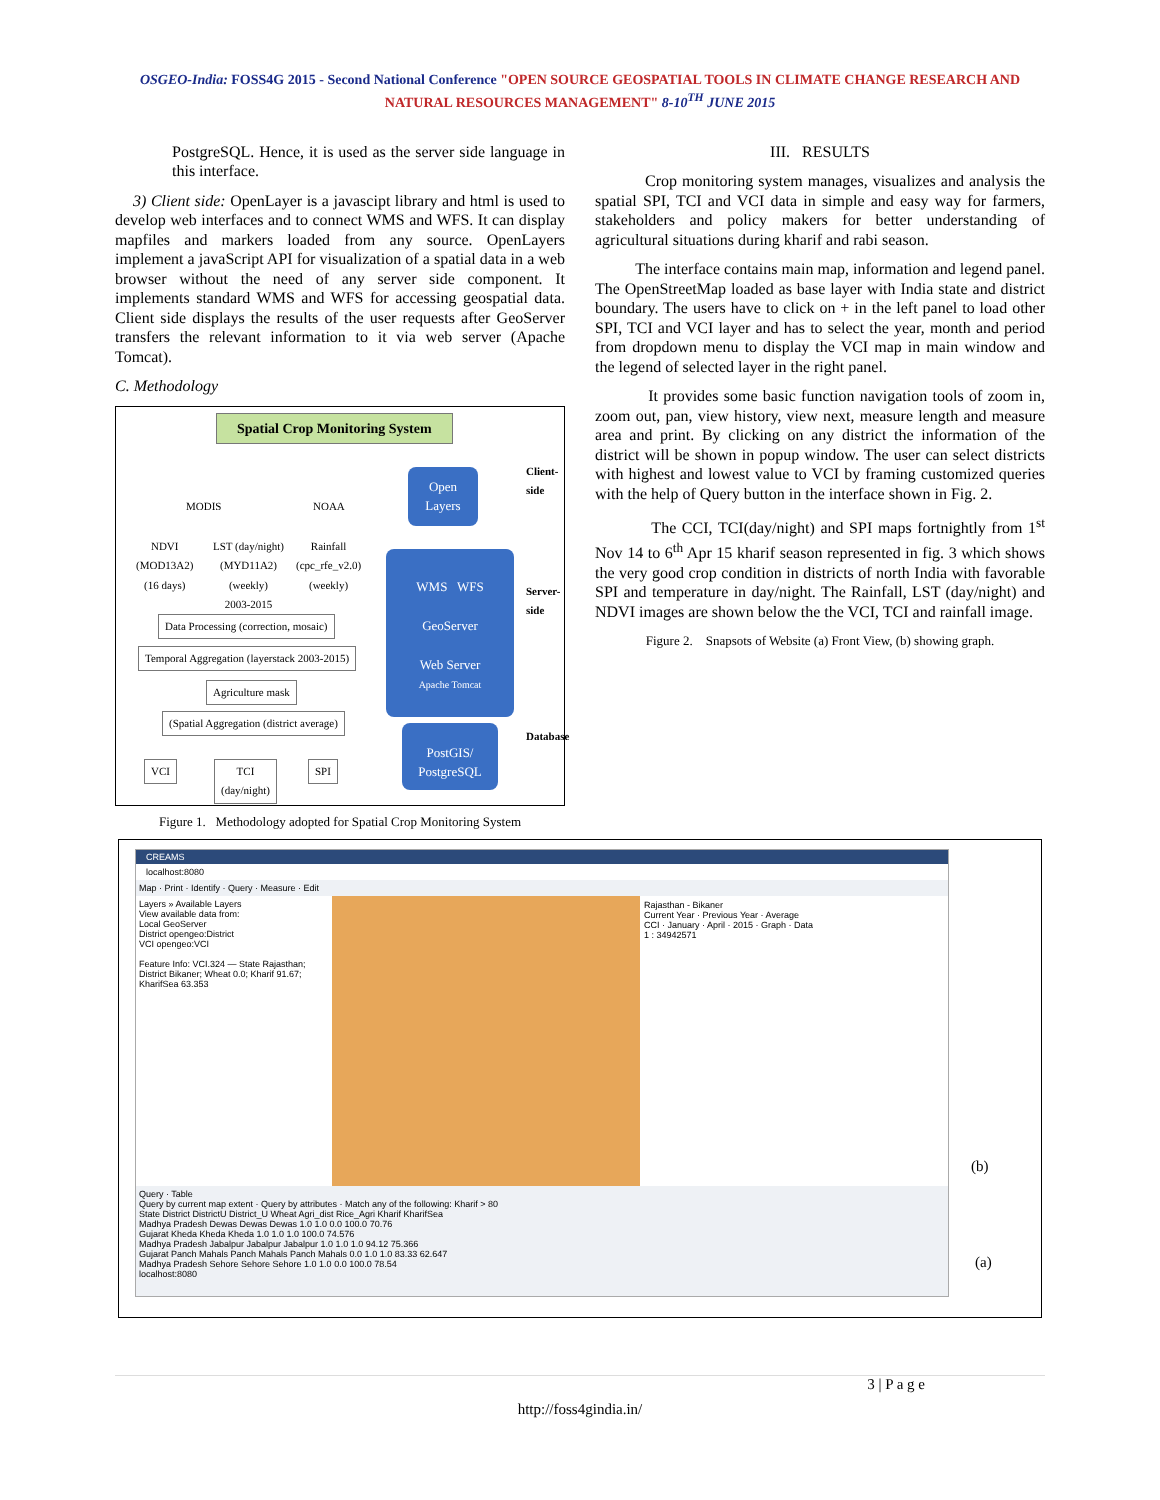OSGEO-India: FOSS4G 2015 - Second National Conference "OPEN SOURCE GEOSPATIAL TOOLS IN CLIMATE CHANGE RESEARCH AND
NATURAL RESOURCES MANAGEMENT" 8-10<sup>TH</sup> JUNE 2015
PostgreSQL. Hence, it is used as the server side language in this interface.
3) Client side: OpenLayer is a javascipt library and html is used to develop web interfaces and to connect WMS and WFS. It can display mapfiles and markers loaded from any source. OpenLayers implement a javaScript API for visualization of a spatial data in a web browser without the need of any server side component. It implements standard WMS and WFS for accessing geospatial data. Client side displays the results of the user requests after GeoServer transfers the relevant information to it via web server (Apache Tomcat).
C. Methodology
Spatial Crop Monitoring System
MODIS NOAA
NDVI
(MOD13A2)
(16 days)
LST (day/night)
(MYD11A2)
(weekly)
2003-2015
Rainfall
(cpc_rfe_v2.0)
(weekly)
Data Processing (correction, mosaic)
Temporal Aggregation (layerstack 2003-2015)
Agriculture mask
(Spatial Aggregation (district average)
VCI
TCI
(day/night)
SPI
Open
Layers
WMS WFS
GeoServer
Web Server
Apache Tomcat
PostGIS/
PostgreSQL
Client-side
Server-side
Database
Figure 1. Methodology adopted for Spatial Crop Monitoring System
III. RESULTS
Crop monitoring system manages, visualizes and analysis the spatial SPI, TCI and VCI data in simple and easy way for farmers, stakeholders and policy makers for better understanding of agricultural situations during kharif and rabi season.
The interface contains main map, information and legend panel. The OpenStreetMap loaded as base layer with India state and district boundary. The users have to click on + in the left panel to load other SPI, TCI and VCI layer and has to select the year, month and period from dropdown menu to display the VCI map in main window and the legend of selected layer in the right panel.
It provides some basic function navigation tools of zoom in, zoom out, pan, view history, view next, measure length and measure area and print. By clicking on any district the information of the district will be shown in popup window. The user can select districts with highest and lowest value to VCI by framing customized queries with the help of Query button in the interface shown in Fig. 2.
The CCI, TCI(day/night) and SPI maps fortnightly from 1<sup>st</sup> Nov 14 to 6<sup>th</sup> Apr 15 kharif season represented in fig. 3 which shows the very good crop condition in districts of north India with favorable SPI and temperature in day/night. The Rainfall, LST (day/night) and NDVI images are shown below the the VCI, TCI and rainfall image.
Figure 2. Snapsots of Website (a) Front View, (b) showing graph.
CREAMS
localhost:8080
Map · Print · Identify · Query · Measure · Edit
Layers » Available Layers
View available data from:
Local GeoServer
District opengeo:District
VCI opengeo:VCI
Feature Info: VCI.324 — State Rajasthan; District Bikaner; Wheat 0.0; Kharif 91.67; KharifSea 63.353
Rajasthan - Bikaner
Current Year · Previous Year · Average
CCI · January · April · 2015 · Graph · Data
1 : 34942571
Query · Table
Query by current map extent · Query by attributes · Match any of the following: Kharif > 80
State District DistrictU District_U Wheat Agri_dist Rice_Agri Kharif KharifSea
Madhya Pradesh Dewas Dewas Dewas 1.0 1.0 0.0 100.0 70.76
Gujarat Kheda Kheda Kheda 1.0 1.0 1.0 100.0 74.576
Madhya Pradesh Jabalpur Jabalpur Jabalpur 1.0 1.0 1.0 94.12 75.366
Gujarat Panch Mahals Panch Mahals Panch Mahals 0.0 1.0 1.0 83.33 62.647
Madhya Pradesh Sehore Sehore Sehore 1.0 1.0 0.0 100.0 78.54
localhost:8080
(b)
(a)
3 | P a g e
http://foss4gindia.in/